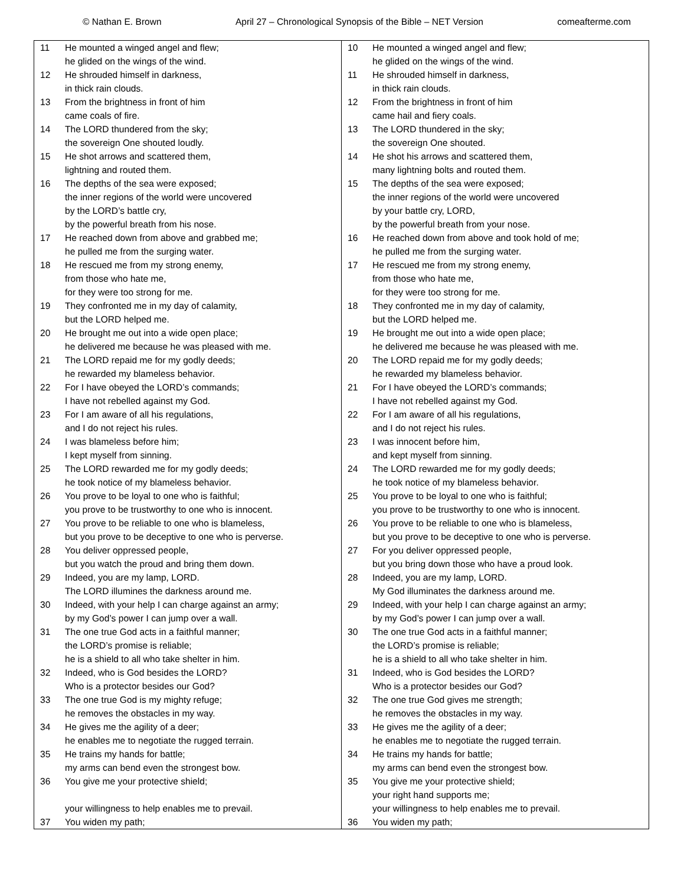© Nathan E. Brown April 27 – Chronological Synopsis of the Bible – NET Version comeafterme.com
| 11 He mounted a winged angel and flew; he glided on the wings of the wind. 12 He shrouded himself in darkness, in thick rain clouds. 13 From the brightness in front of him came coals of fire. 14 The LORD thundered from the sky; the sovereign One shouted loudly. 15 He shot arrows and scattered them, lightning and routed them. 16 The depths of the sea were exposed; the inner regions of the world were uncovered by the LORD’s battle cry, by the powerful breath from his nose. 17 He reached down from above and grabbed me; he pulled me from the surging water. 18 He rescued me from my strong enemy, from those who hate me, for they were too strong for me. 19 They confronted me in my day of calamity, but the LORD helped me. 20 He brought me out into a wide open place; he delivered me because he was pleased with me. 21 The LORD repaid me for my godly deeds; he rewarded my blameless behavior. 22 For I have obeyed the LORD’s commands; I have not rebelled against my God. 23 For I am aware of all his regulations, and I do not reject his rules. 24 I was blameless before him; I kept myself from sinning. 25 The LORD rewarded me for my godly deeds; he took notice of my blameless behavior. 26 You prove to be loyal to one who is faithful; you prove to be trustworthy to one who is innocent. 27 You prove to be reliable to one who is blameless, but you prove to be deceptive to one who is perverse. 28 You deliver oppressed people, but you watch the proud and bring them down. 29 Indeed, you are my lamp, LORD. The LORD illumines the darkness around me. 30 Indeed, with your help I can charge against an army; by my God’s power I can jump over a wall. 31 The one true God acts in a faithful manner; the LORD’s promise is reliable; he is a shield to all who take shelter in him. 32 Indeed, who is God besides the LORD? Who is a protector besides our God? 33 The one true God is my mighty refuge; he removes the obstacles in my way. 34 He gives me the agility of a deer; he enables me to negotiate the rugged terrain. 35 He trains my hands for battle; my arms can bend even the strongest bow. 36 You give me your protective shield; your willingness to help enables me to prevail. 37 You widen my path; | 10 He mounted a winged angel and flew; he glided on the wings of the wind. 11 He shrouded himself in darkness, in thick rain clouds. 12 From the brightness in front of him came hail and fiery coals. 13 The LORD thundered in the sky; the sovereign One shouted. 14 He shot his arrows and scattered them, many lightning bolts and routed them. 15 The depths of the sea were exposed; the inner regions of the world were uncovered by your battle cry, LORD, by the powerful breath from your nose. 16 He reached down from above and took hold of me; he pulled me from the surging water. 17 He rescued me from my strong enemy, from those who hate me, for they were too strong for me. 18 They confronted me in my day of calamity, but the LORD helped me. 19 He brought me out into a wide open place; he delivered me because he was pleased with me. 20 The LORD repaid me for my godly deeds; he rewarded my blameless behavior. 21 For I have obeyed the LORD’s commands; I have not rebelled against my God. 22 For I am aware of all his regulations, and I do not reject his rules. 23 I was innocent before him, and kept myself from sinning. 24 The LORD rewarded me for my godly deeds; he took notice of my blameless behavior. 25 You prove to be loyal to one who is faithful; you prove to be trustworthy to one who is innocent. 26 You prove to be reliable to one who is blameless, but you prove to be deceptive to one who is perverse. 27 For you deliver oppressed people, but you bring down those who have a proud look. 28 Indeed, you are my lamp, LORD. My God illuminates the darkness around me. 29 Indeed, with your help I can charge against an army; by my God’s power I can jump over a wall. 30 The one true God acts in a faithful manner; the LORD’s promise is reliable; he is a shield to all who take shelter in him. 31 Indeed, who is God besides the LORD? Who is a protector besides our God? 32 The one true God gives me strength; he removes the obstacles in my way. 33 He gives me the agility of a deer; he enables me to negotiate the rugged terrain. 34 He trains my hands for battle; my arms can bend even the strongest bow. 35 You give me your protective shield; your right hand supports me; your willingness to help enables me to prevail. 36 You widen my path; |